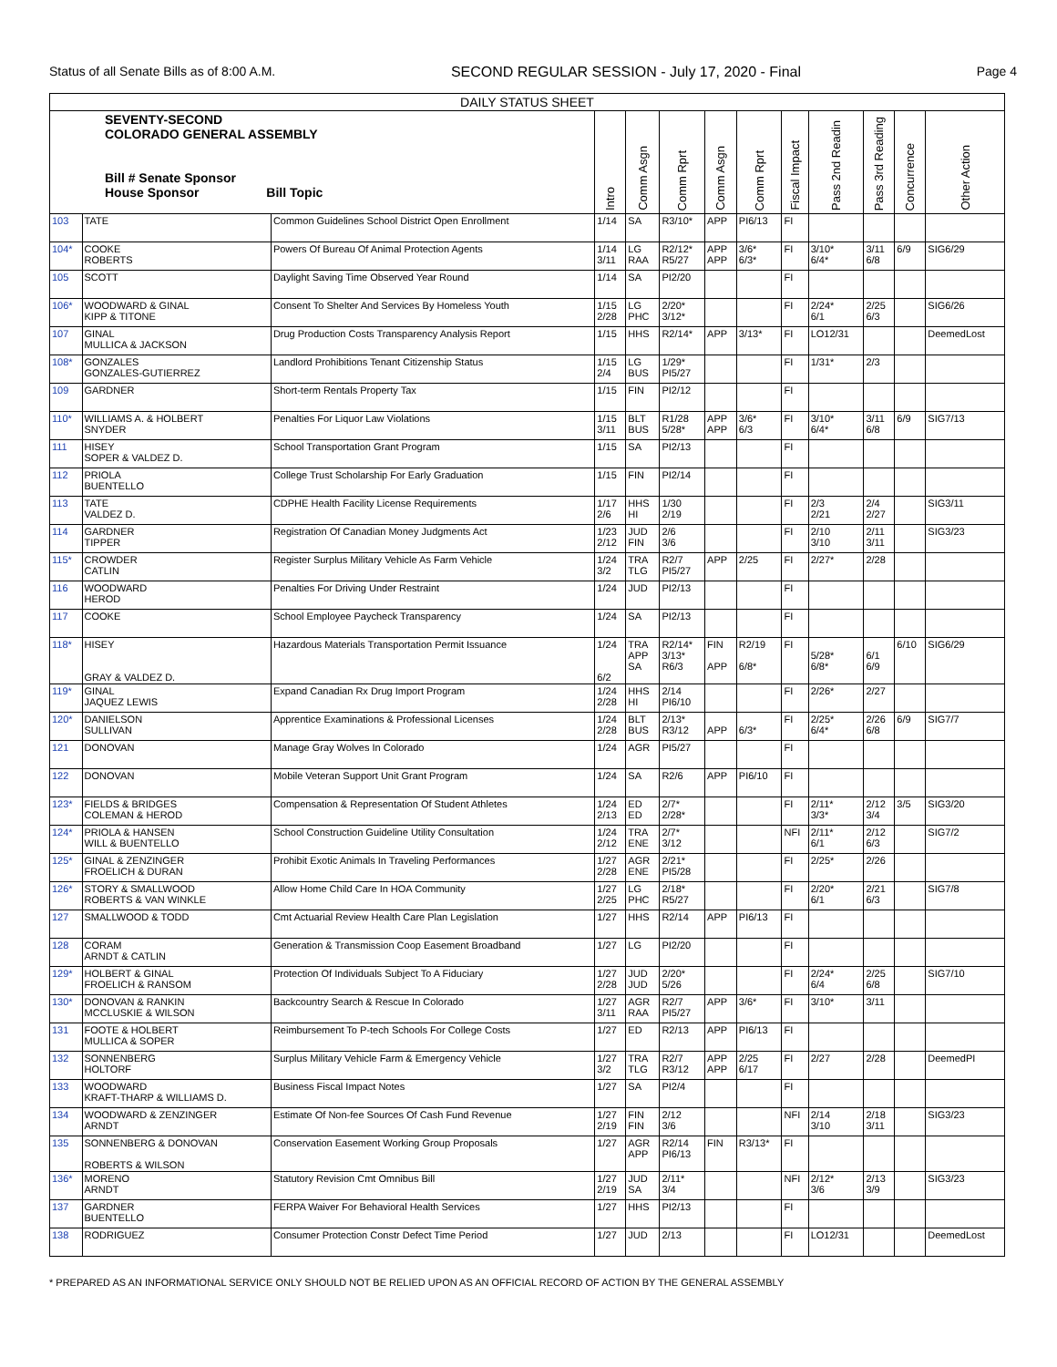Status of all Senate Bills as of 8:00 A.M. SECOND REGULAR SESSION - July 17, 2020 - Final Page 4
| DAILY STATUS SHEET | | | | | | | | | | | | |
| --- | --- | --- | --- | --- | --- | --- | --- | --- | --- | --- | --- | --- |
| SEVENTY-SECOND COLORADO GENERAL ASSEMBLY Bill # Senate Sponsor House Sponsor Bill Topic | | | Intro | Comm Asgn | Comm Rprt | Comm Asgn | Comm Rprt | Fiscal Impact | Pass 2nd Readin | Pass 3rd Reading | Concurrence | Other Action |
| 103 | TATE | Common Guidelines School District Open Enrollment | 1/14 | SA | R3/10* | APP | PI6/13 | FI | | | | |
| 104* | COOKE ROBERTS | Powers Of Bureau Of Animal Protection Agents | 1/14 3/11 | LG RAA | R2/12* R5/27 | APP APP | 3/6* 6/3* | FI | 3/10* 6/4* | 3/11 6/8 | 6/9 | SIG6/29 |
| 105 | SCOTT | Daylight Saving Time Observed Year Round | 1/14 | SA | PI2/20 | | | FI | | | | |
| 106* | WOODWARD & GINAL KIPP & TITONE | Consent To Shelter And Services By Homeless Youth | 1/15 2/28 | LG PHC | 2/20* 3/12* | | | FI | 2/24* 6/1 | 2/25 6/3 | | SIG6/26 |
| 107 | GINAL MULLICA & JACKSON | Drug Production Costs Transparency Analysis Report | 1/15 | HHS | R2/14* | APP | 3/13* | FI | LO12/31 | | | DeemedLost |
| 108* | GONZALES GONZALES-GUTIERREZ | Landlord Prohibitions Tenant Citizenship Status | 1/15 2/4 | LG BUS | 1/29* PI5/27 | | | FI | 1/31* | 2/3 | | |
| 109 | GARDNER | Short-term Rentals Property Tax | 1/15 | FIN | PI2/12 | | | FI | | | | |
| 110* | WILLIAMS A. & HOLBERT SNYDER | Penalties For Liquor Law Violations | 1/15 3/11 | BLT BUS | R1/28 5/28* | APP APP | 3/6* 6/3 | FI | 3/10* 6/4* | 3/11 6/8 | 6/9 | SIG7/13 |
| 111 | HISEY SOPER & VALDEZ D. | School Transportation Grant Program | 1/15 | SA | PI2/13 | | | FI | | | | |
| 112 | PRIOLA BUENTELLO | College Trust Scholarship For Early Graduation | 1/15 | FIN | PI2/14 | | | FI | | | | |
| 113 | TATE VALDEZ D. | CDPHE Health Facility License Requirements | 1/17 2/6 | HHS HI | 1/30 2/19 | | | FI | 2/3 2/21 | 2/4 2/27 | | SIG3/11 |
| 114 | GARDNER TIPPER | Registration Of Canadian Money Judgments Act | 1/23 2/12 | JUD FIN | 2/6 3/6 | | | FI | 2/10 3/10 | 2/11 3/11 | | SIG3/23 |
| 115* | CROWDER CATLIN | Register Surplus Military Vehicle As Farm Vehicle | 1/24 3/2 | TRA TLG | R2/7 PI5/27 | APP | 2/25 | FI | 2/27* | 2/28 | | |
| 116 | WOODWARD HEROD | Penalties For Driving Under Restraint | 1/24 | JUD | PI2/13 | | | FI | | | | |
| 117 | COOKE | School Employee Paycheck Transparency | 1/24 | SA | PI2/13 | | | FI | | | | |
| 118* | HISEY GRAY & VALDEZ D. | Hazardous Materials Transportation Permit Issuance | 1/24 6/2 | TRA APP SA | R2/14* 3/13* R6/3 | FIN APP | R2/19 6/8* | FI | 5/28* 6/8* | 6/1 6/9 | 6/10 | SIG6/29 |
| 119* | GINAL JAQUEZ LEWIS | Expand Canadian Rx Drug Import Program | 1/24 2/28 | HHS HI | 2/14 PI6/10 | | | FI | 2/26* | 2/27 | | |
| 120* | DANIELSON SULLIVAN | Apprentice Examinations & Professional Licenses | 1/24 2/28 | BLT BUS | 2/13* R3/12 | APP | 6/3* | FI | 2/25* 6/4* | 2/26 6/8 | 6/9 | SIG7/7 |
| 121 | DONOVAN | Manage Gray Wolves In Colorado | 1/24 | AGR | PI5/27 | | | FI | | | | |
| 122 | DONOVAN | Mobile Veteran Support Unit Grant Program | 1/24 | SA | R2/6 | APP | PI6/10 | FI | | | | |
| 123* | FIELDS & BRIDGES COLEMAN & HEROD | Compensation & Representation Of Student Athletes | 1/24 2/13 | ED ED | 2/7* 2/28* | | | FI | 2/11* 3/3* | 2/12 3/4 | 3/5 | SIG3/20 |
| 124* | PRIOLA & HANSEN WILL & BUENTELLO | School Construction Guideline Utility Consultation | 1/24 2/12 | TRA ENE | 2/7* 3/12 | | | NFI | 2/11* 6/1 | 2/12 6/3 | | SIG7/2 |
| 125* | GINAL & ZENZINGER FROELICH & DURAN | Prohibit Exotic Animals In Traveling Performances | 1/27 2/28 | AGR ENE | 2/21* PI5/28 | | | FI | 2/25* | 2/26 | | |
| 126* | STORY & SMALLWOOD ROBERTS & VAN WINKLE | Allow Home Child Care In HOA Community | 1/27 2/25 | LG PHC | 2/18* R5/27 | | | FI | 2/20* 6/1 | 2/21 6/3 | | SIG7/8 |
| 127 | SMALLWOOD & TODD | Cmt Actuarial Review Health Care Plan Legislation | 1/27 | HHS | R2/14 | APP | PI6/13 | FI | | | | |
| 128 | CORAM ARNDT & CATLIN | Generation & Transmission Coop Easement Broadband | 1/27 | LG | PI2/20 | | | FI | | | | |
| 129* | HOLBERT & GINAL FROELICH & RANSOM | Protection Of Individuals Subject To A Fiduciary | 1/27 2/28 | JUD JUD | 2/20* 5/26 | | | FI | 2/24* 6/4 | 2/25 6/8 | | SIG7/10 |
| 130* | DONOVAN & RANKIN MCCLUSKIE & WILSON | Backcountry Search & Rescue In Colorado | 1/27 3/11 | AGR RAA | R2/7 PI5/27 | APP | 3/6* | FI | 3/10* | 3/11 | | |
| 131 | FOOTE & HOLBERT MULLICA & SOPER | Reimbursement To P-tech Schools For College Costs | 1/27 | ED | R2/13 | APP | PI6/13 | FI | | | | |
| 132 | SONNENBERG HOLTORF | Surplus Military Vehicle Farm & Emergency Vehicle | 1/27 3/2 | TRA TLG | R2/7 R3/12 | APP APP | 2/25 6/17 | FI | 2/27 | 2/28 | | DeemedPI |
| 133 | WOODWARD KRAFT-THARP & WILLIAMS D. | Business Fiscal Impact Notes | 1/27 | SA | PI2/4 | | | FI | | | | |
| 134 | WOODWARD & ZENZINGER ARNDT | Estimate Of Non-fee Sources Of Cash Fund Revenue | 1/27 2/19 | FIN FIN | 2/12 3/6 | | | NFI | 2/14 3/10 | 2/18 3/11 | | SIG3/23 |
| 135 | SONNENBERG & DONOVAN ROBERTS & WILSON | Conservation Easement Working Group Proposals | 1/27 | AGR APP | R2/14 PI6/13 | FIN | R3/13* | FI | | | | |
| 136* | MORENO ARNDT | Statutory Revision Cmt Omnibus Bill | 1/27 2/19 | JUD SA | 2/11* 3/4 | | | NFI | 2/12* 3/6 | 2/13 3/9 | | SIG3/23 |
| 137 | GARDNER BUENTELLO | FERPA Waiver For Behavioral Health Services | 1/27 | HHS | PI2/13 | | | FI | | | | |
| 138 | RODRIGUEZ | Consumer Protection Constr Defect Time Period | 1/27 | JUD | 2/13 | | | FI | LO12/31 | | | DeemedLost |
* PREPARED AS AN INFORMATIONAL SERVICE ONLY SHOULD NOT BE RELIED UPON AS AN OFFICIAL RECORD OF ACTION BY THE GENERAL ASSEMBLY